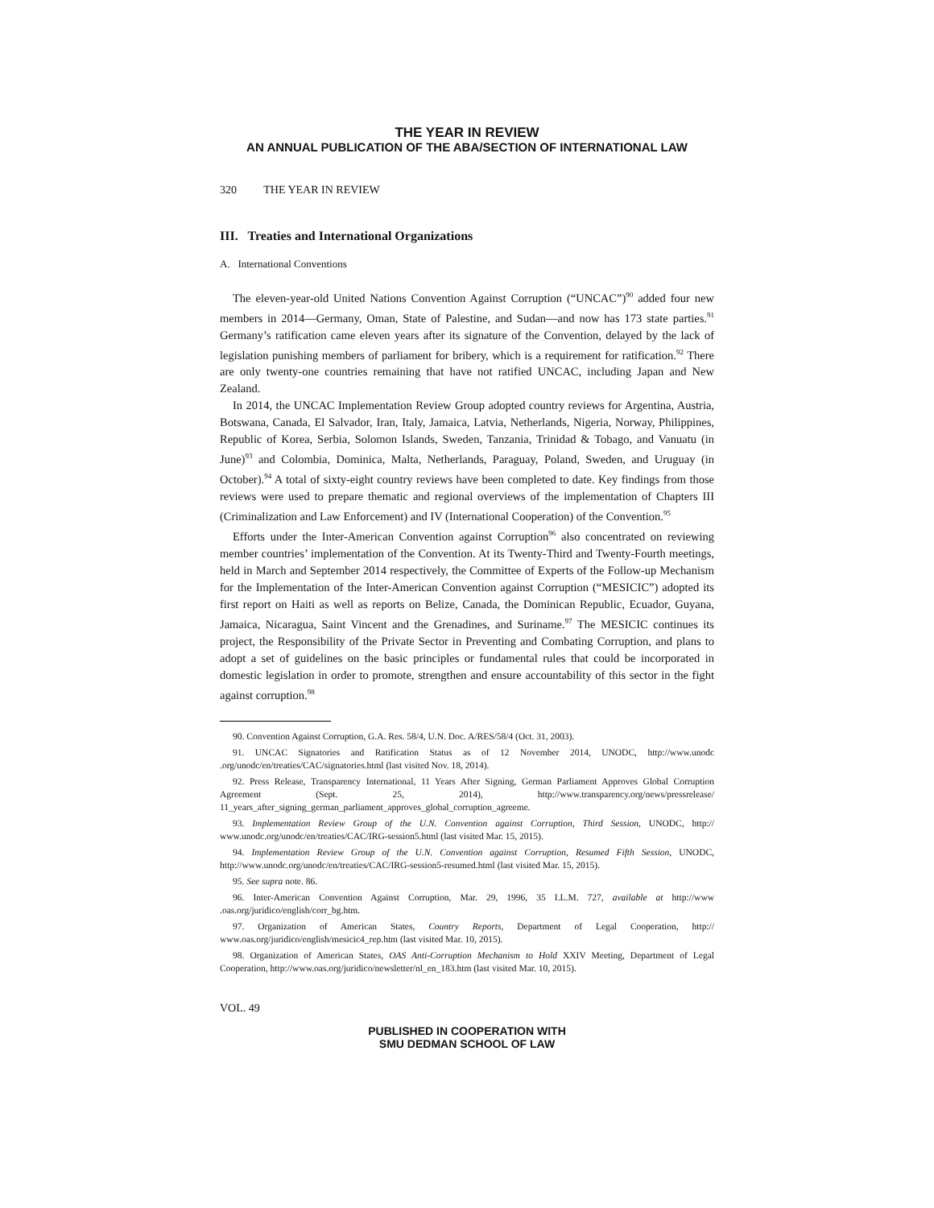THE YEAR IN REVIEW
AN ANNUAL PUBLICATION OF THE ABA/SECTION OF INTERNATIONAL LAW
320 THE YEAR IN REVIEW
III. Treaties and International Organizations
A. International Conventions
The eleven-year-old United Nations Convention Against Corruption (“UNCAC”)<sup>90</sup> added four new members in 2014—Germany, Oman, State of Palestine, and Sudan—and now has 173 state parties.<sup>91</sup> Germany’s ratification came eleven years after its signature of the Convention, delayed by the lack of legislation punishing members of parliament for bribery, which is a requirement for ratification.<sup>92</sup> There are only twenty-one countries remaining that have not ratified UNCAC, including Japan and New Zealand.
In 2014, the UNCAC Implementation Review Group adopted country reviews for Argentina, Austria, Botswana, Canada, El Salvador, Iran, Italy, Jamaica, Latvia, Netherlands, Nigeria, Norway, Philippines, Republic of Korea, Serbia, Solomon Islands, Sweden, Tanzania, Trinidad & Tobago, and Vanuatu (in June)<sup>93</sup> and Colombia, Dominica, Malta, Netherlands, Paraguay, Poland, Sweden, and Uruguay (in October).<sup>94</sup> A total of sixty-eight country reviews have been completed to date. Key findings from those reviews were used to prepare thematic and regional overviews of the implementation of Chapters III (Criminalization and Law Enforcement) and IV (International Cooperation) of the Convention.<sup>95</sup>
Efforts under the Inter-American Convention against Corruption<sup>96</sup> also concentrated on reviewing member countries’ implementation of the Convention. At its Twenty-Third and Twenty-Fourth meetings, held in March and September 2014 respectively, the Committee of Experts of the Follow-up Mechanism for the Implementation of the Inter-American Convention against Corruption (“MESICIC”) adopted its first report on Haiti as well as reports on Belize, Canada, the Dominican Republic, Ecuador, Guyana, Jamaica, Nicaragua, Saint Vincent and the Grenadines, and Suriname.<sup>97</sup> The MESICIC continues its project, the Responsibility of the Private Sector in Preventing and Combating Corruption, and plans to adopt a set of guidelines on the basic principles or fundamental rules that could be incorporated in domestic legislation in order to promote, strengthen and ensure accountability of this sector in the fight against corruption.<sup>98</sup>
90. Convention Against Corruption, G.A. Res. 58/4, U.N. Doc. A/RES/58/4 (Oct. 31, 2003).
91. UNCAC Signatories and Ratification Status as of 12 November 2014, UNODC, http://www.unodc .org/unodc/en/treaties/CAC/signatories.html (last visited Nov. 18, 2014).
92. Press Release, Transparency International, 11 Years After Signing, German Parliament Approves Global Corruption Agreement (Sept. 25, 2014), http://www.transparency.org/news/pressrelease/ 11_years_after_signing_german_parliament_approves_global_corruption_agreeme.
93. Implementation Review Group of the U.N. Convention against Corruption, Third Session, UNODC, http:// www.unodc.org/unodc/en/treaties/CAC/IRG-session5.html (last visited Mar. 15, 2015).
94. Implementation Review Group of the U.N. Convention against Corruption, Resumed Fifth Session, UNODC, http://www.unodc.org/unodc/en/treaties/CAC/IRG-session5-resumed.html (last visited Mar. 15, 2015).
95. See supra note. 86.
96. Inter-American Convention Against Corruption, Mar. 29, 1996, 35 I.L.M. 727, available at http://www .oas.org/juridico/english/corr_bg.htm.
97. Organization of American States, Country Reports, Department of Legal Cooperation, http:// www.oas.org/juridico/english/mesicic4_rep.htm (last visited Mar. 10, 2015).
98. Organization of American States, OAS Anti-Corruption Mechanism to Hold XXIV Meeting, Department of Legal Cooperation, http://www.oas.org/juridico/newsletter/nl_en_183.htm (last visited Mar. 10, 2015).
VOL. 49
PUBLISHED IN COOPERATION WITH
SMU DEDMAN SCHOOL OF LAW